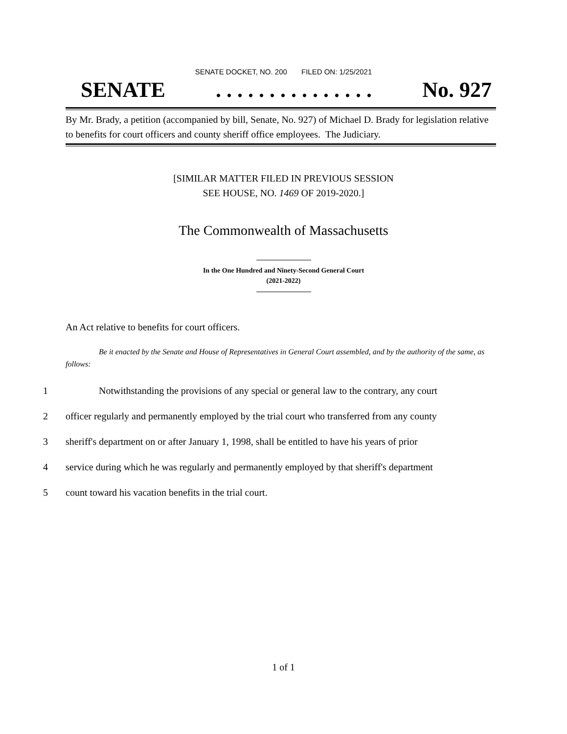SENATE DOCKET, NO. 200 FILED ON: 1/25/2021
SENATE. . . . . . . . . . . . . . . No. 927
By Mr. Brady, a petition (accompanied by bill, Senate, No. 927) of Michael D. Brady for legislation relative to benefits for court officers and county sheriff office employees. The Judiciary.
[SIMILAR MATTER FILED IN PREVIOUS SESSION
SEE HOUSE, NO. 1469 OF 2019-2020.]
The Commonwealth of Massachusetts
In the One Hundred and Ninety-Second General Court
(2021-2022)
An Act relative to benefits for court officers.
Be it enacted by the Senate and House of Representatives in General Court assembled, and by the authority of the same, as follows:
1 Notwithstanding the provisions of any special or general law to the contrary, any court
2 officer regularly and permanently employed by the trial court who transferred from any county
3 sheriff's department on or after January 1, 1998, shall be entitled to have his years of prior
4 service during which he was regularly and permanently employed by that sheriff's department
5 count toward his vacation benefits in the trial court.
1 of 1